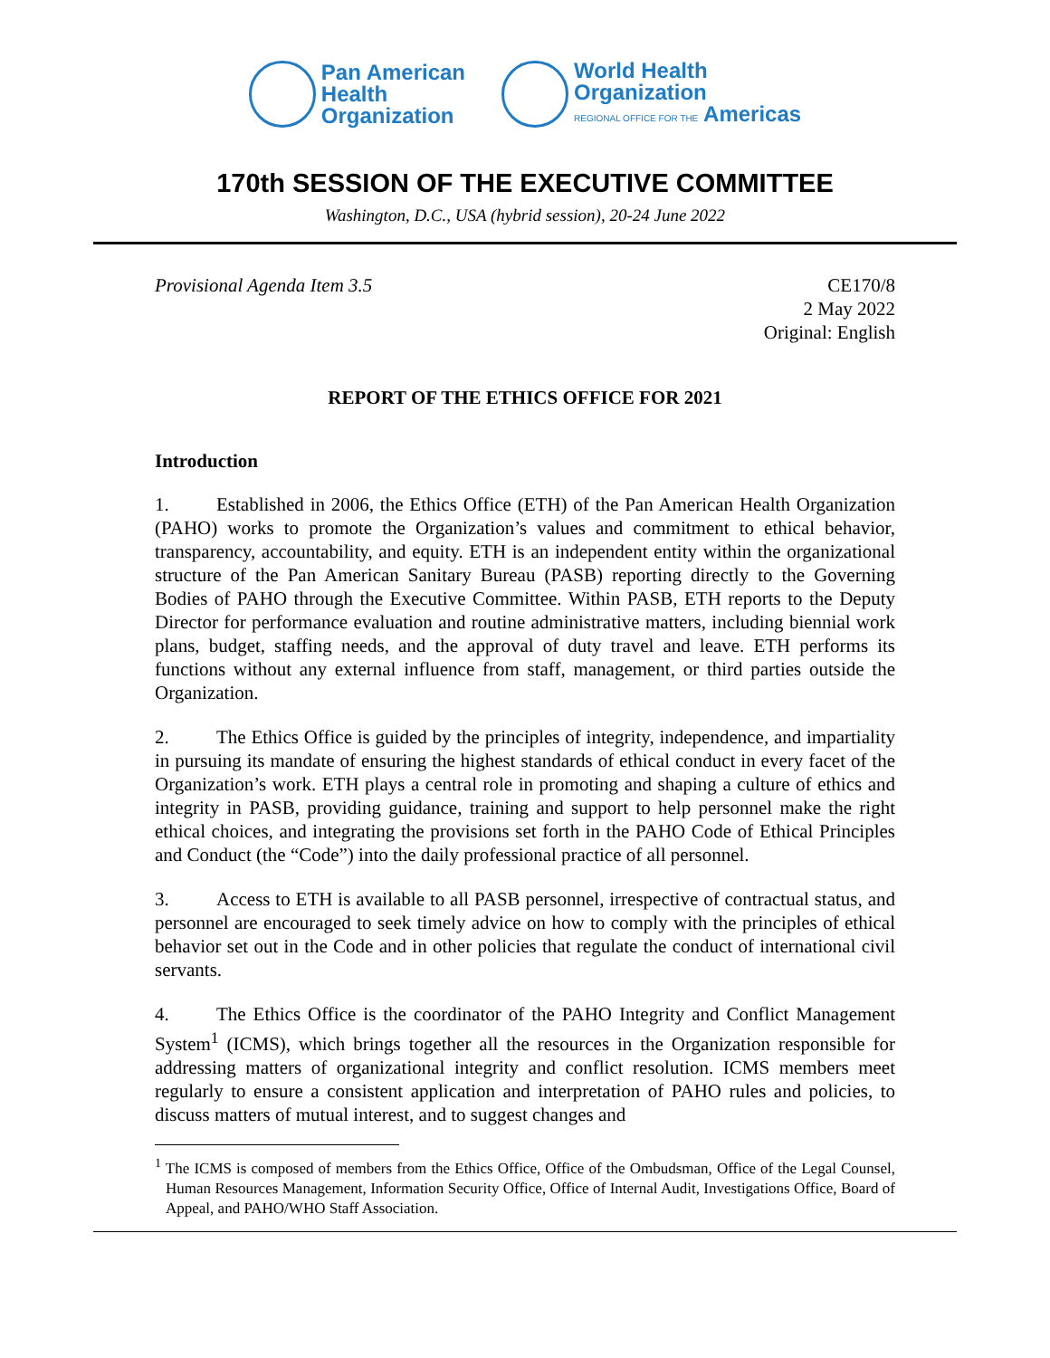Pan American
Health
Organization
World Health
Organization
REGIONAL OFFICE FOR THE Americas
170th SESSION OF THE EXECUTIVE COMMITTEE
Washington, D.C., USA (hybrid session), 20-24 June 2022
Provisional Agenda Item 3.5 CE170/8
2 May 2022
Original: English
REPORT OF THE ETHICS OFFICE FOR 2021
Introduction
1. Established in 2006, the Ethics Office (ETH) of the Pan American Health Organization (PAHO) works to promote the Organization’s values and commitment to ethical behavior, transparency, accountability, and equity. ETH is an independent entity within the organizational structure of the Pan American Sanitary Bureau (PASB) reporting directly to the Governing Bodies of PAHO through the Executive Committee. Within PASB, ETH reports to the Deputy Director for performance evaluation and routine administrative matters, including biennial work plans, budget, staffing needs, and the approval of duty travel and leave. ETH performs its functions without any external influence from staff, management, or third parties outside the Organization.
2. The Ethics Office is guided by the principles of integrity, independence, and impartiality in pursuing its mandate of ensuring the highest standards of ethical conduct in every facet of the Organization’s work. ETH plays a central role in promoting and shaping a culture of ethics and integrity in PASB, providing guidance, training and support to help personnel make the right ethical choices, and integrating the provisions set forth in the PAHO Code of Ethical Principles and Conduct (the “Code”) into the daily professional practice of all personnel.
3. Access to ETH is available to all PASB personnel, irrespective of contractual status, and personnel are encouraged to seek timely advice on how to comply with the principles of ethical behavior set out in the Code and in other policies that regulate the conduct of international civil servants.
4. The Ethics Office is the coordinator of the PAHO Integrity and Conflict Management System<sup>1</sup> (ICMS), which brings together all the resources in the Organization responsible for addressing matters of organizational integrity and conflict resolution. ICMS members meet regularly to ensure a consistent application and interpretation of PAHO rules and policies, to discuss matters of mutual interest, and to suggest changes and
<sup>1</sup> The ICMS is composed of members from the Ethics Office, Office of the Ombudsman, Office of the Legal Counsel, Human Resources Management, Information Security Office, Office of Internal Audit, Investigations Office, Board of Appeal, and PAHO/WHO Staff Association.